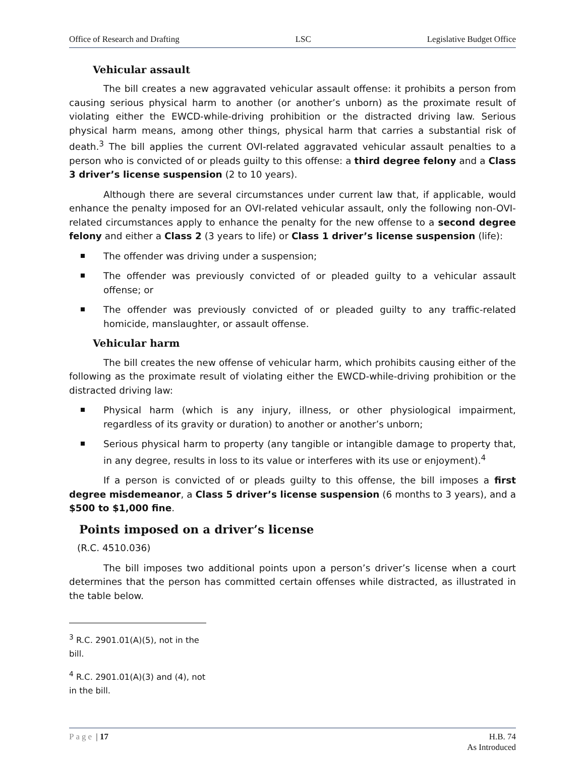Office of Research and Drafting LSC Legislative Budget Office
Vehicular assault
The bill creates a new aggravated vehicular assault offense: it prohibits a person from causing serious physical harm to another (or another’s unborn) as the proximate result of violating either the EWCD-while-driving prohibition or the distracted driving law. Serious physical harm means, among other things, physical harm that carries a substantial risk of death.<sup>3</sup> The bill applies the current OVI-related aggravated vehicular assault penalties to a person who is convicted of or pleads guilty to this offense: a third degree felony and a Class 3 driver’s license suspension (2 to 10 years).
Although there are several circumstances under current law that, if applicable, would enhance the penalty imposed for an OVI-related vehicular assault, only the following non-OVI-related circumstances apply to enhance the penalty for the new offense to a second degree felony and either a Class 2 (3 years to life) or Class 1 driver’s license suspension (life):
The offender was driving under a suspension;
The offender was previously convicted of or pleaded guilty to a vehicular assault offense; or
The offender was previously convicted of or pleaded guilty to any traffic-related homicide, manslaughter, or assault offense.
Vehicular harm
The bill creates the new offense of vehicular harm, which prohibits causing either of the following as the proximate result of violating either the EWCD-while-driving prohibition or the distracted driving law:
Physical harm (which is any injury, illness, or other physiological impairment, regardless of its gravity or duration) to another or another’s unborn;
Serious physical harm to property (any tangible or intangible damage to property that, in any degree, results in loss to its value or interferes with its use or enjoyment).<sup>4</sup>
If a person is convicted of or pleads guilty to this offense, the bill imposes a first degree misdemeanor, a Class 5 driver’s license suspension (6 months to 3 years), and a $500 to $1,000 fine.
Points imposed on a driver’s license
(R.C. 4510.036)
The bill imposes two additional points upon a person’s driver’s license when a court determines that the person has committed certain offenses while distracted, as illustrated in the table below.
<sup>3</sup> R.C. 2901.01(A)(5), not in the bill.
<sup>4</sup> R.C. 2901.01(A)(3) and (4), not in the bill.
Page | 17 H.B. 74
As Introduced